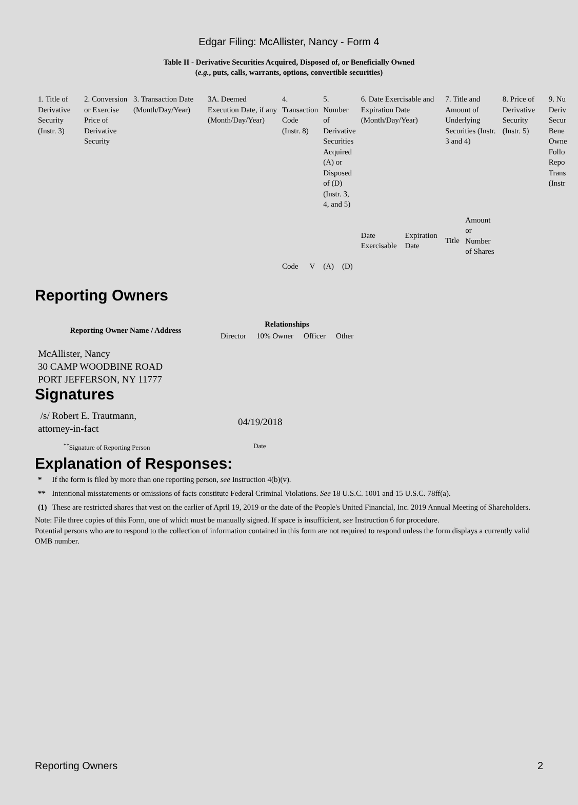Edgar Filing: McAllister, Nancy - Form 4
Table II - Derivative Securities Acquired, Disposed of, or Beneficially Owned
(e.g., puts, calls, warrants, options, convertible securities)
| 1. Title of Derivative Security (Instr. 3) | 2. Conversion or Exercise Price of Derivative Security | 3. Transaction Date (Month/Day/Year) | 3A. Deemed Execution Date, if any (Month/Day/Year) | 4. Transaction Code (Instr. 8) | | 5. Number of Derivative Securities Acquired (A) or Disposed of (D) (Instr. 3, 4, and 5) | | 6. Date Exercisable and Expiration Date (Month/Day/Year) | | 7. Title and Amount of Underlying Securities (Instr. 3 and 4) | | 8. Price of Derivative Security (Instr. 5) | 9. Nu Deriv Secur Bene Owne Follo Repo Trans (Instr |
| | | | | Code | V | (A) | (D) | Date Exercisable | Expiration Date | Title | Amount or Number of Shares | | |
Reporting Owners
| Reporting Owner Name / Address | Relationships | | | |
| --- | --- | --- | --- | --- |
| | Director | 10% Owner | Officer | Other |
McAllister, Nancy
30 CAMP WOODBINE ROAD
PORT JEFFERSON, NY 11777
Signatures
/s/ Robert E. Trautmann,
attorney-in-fact
04/19/2018
<sup>**</sup> Signature of Reporting Person Date
Explanation of Responses:
| * | If the form is filed by more than one reporting person, see Instruction 4(b)(v). |
| ** | Intentional misstatements or omissions of facts constitute Federal Criminal Violations. See 18 U.S.C. 1001 and 15 U.S.C. 78ff(a). |
| (1) | These are restricted shares that vest on the earlier of April 19, 2019 or the date of the People's United Financial, Inc. 2019 Annual Meeting of Shareholders. |
Note: File three copies of this Form, one of which must be manually signed. If space is insufficient, see Instruction 6 for procedure.
Potential persons who are to respond to the collection of information contained in this form are not required to respond unless the form displays a currently valid OMB number.
Reporting Owners 2